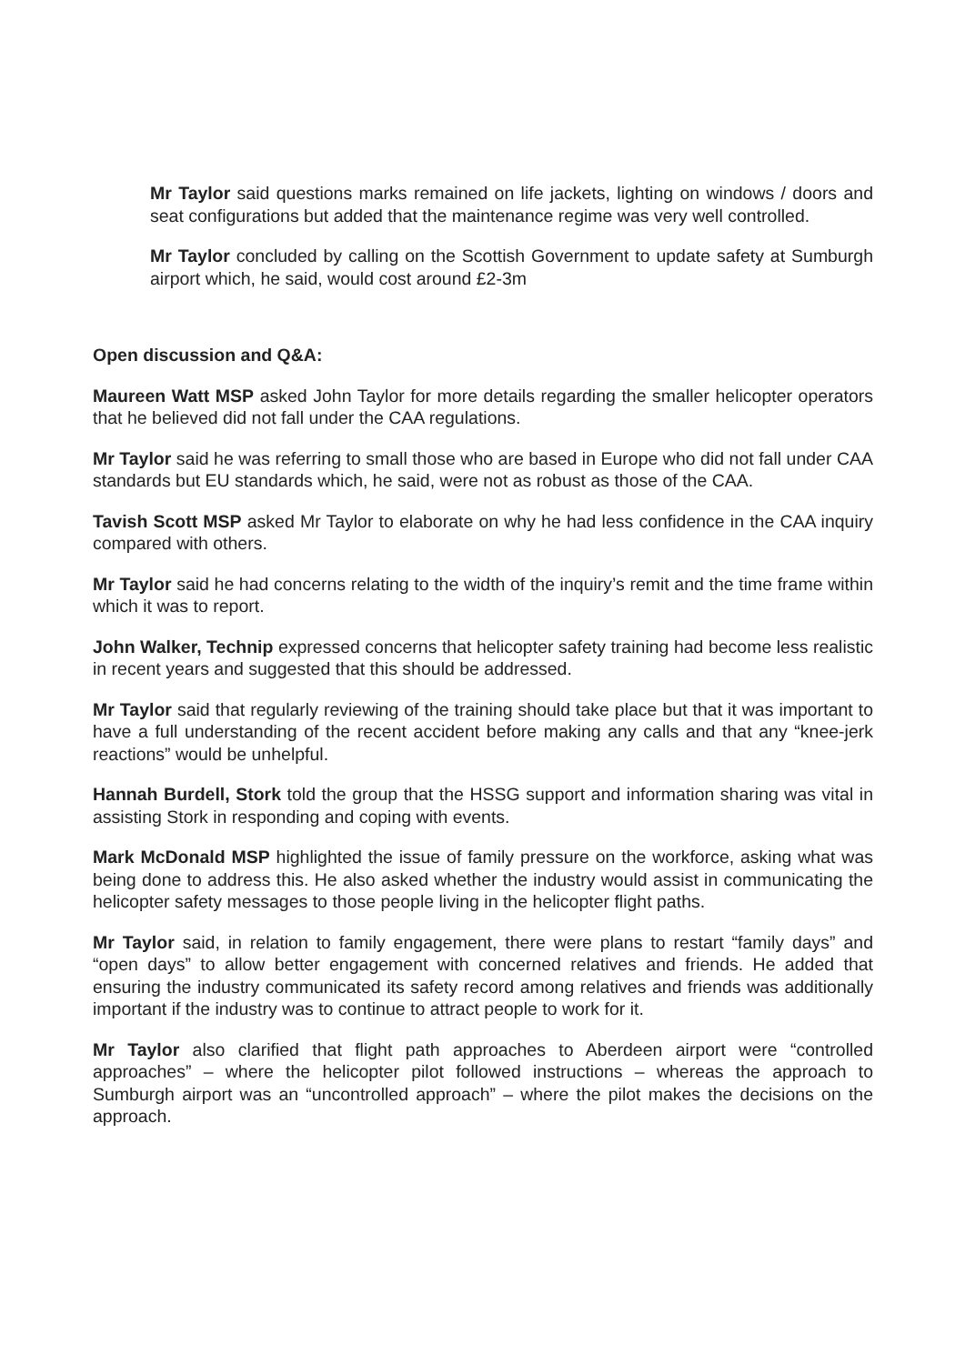Mr Taylor said questions marks remained on life jackets, lighting on windows / doors and seat configurations but added that the maintenance regime was very well controlled.
Mr Taylor concluded by calling on the Scottish Government to update safety at Sumburgh airport which, he said, would cost around £2-3m
Open discussion and Q&A:
Maureen Watt MSP asked John Taylor for more details regarding the smaller helicopter operators that he believed did not fall under the CAA regulations.
Mr Taylor said he was referring to small those who are based in Europe who did not fall under CAA standards but EU standards which, he said, were not as robust as those of the CAA.
Tavish Scott MSP asked Mr Taylor to elaborate on why he had less confidence in the CAA inquiry compared with others.
Mr Taylor said he had concerns relating to the width of the inquiry’s remit and the time frame within which it was to report.
John Walker, Technip expressed concerns that helicopter safety training had become less realistic in recent years and suggested that this should be addressed.
Mr Taylor said that regularly reviewing of the training should take place but that it was important to have a full understanding of the recent accident before making any calls and that any “knee-jerk reactions” would be unhelpful.
Hannah Burdell, Stork told the group that the HSSG support and information sharing was vital in assisting Stork in responding and coping with events.
Mark McDonald MSP highlighted the issue of family pressure on the workforce, asking what was being done to address this. He also asked whether the industry would assist in communicating the helicopter safety messages to those people living in the helicopter flight paths.
Mr Taylor said, in relation to family engagement, there were plans to restart “family days” and “open days” to allow better engagement with concerned relatives and friends. He added that ensuring the industry communicated its safety record among relatives and friends was additionally important if the industry was to continue to attract people to work for it.
Mr Taylor also clarified that flight path approaches to Aberdeen airport were “controlled approaches” – where the helicopter pilot followed instructions – whereas the approach to Sumburgh airport was an “uncontrolled approach” – where the pilot makes the decisions on the approach.